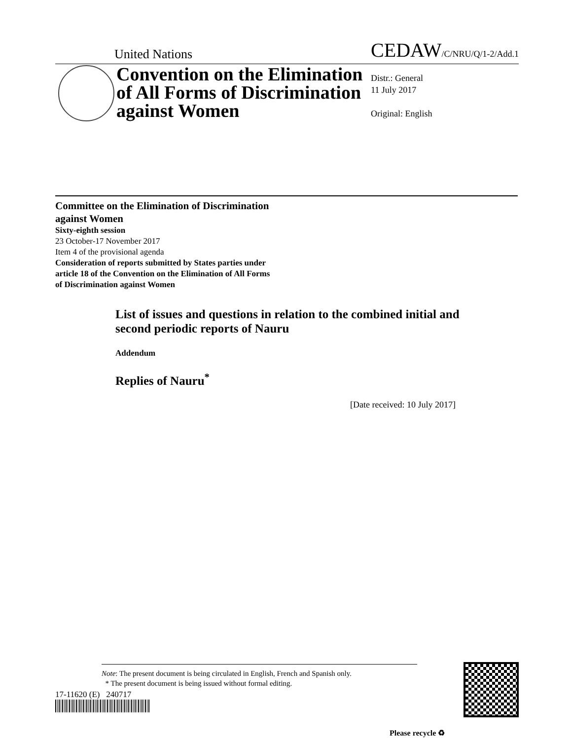United Nations CEDAW/C/NRU/Q/1-2/Add.1
Convention on the Elimination of All Forms of Discrimination against Women
Distr.: General
11 July 2017
Original: English
Committee on the Elimination of Discrimination
against Women
Sixty-eighth session
23 October-17 November 2017
Item 4 of the provisional agenda
Consideration of reports submitted by States parties under
article 18 of the Convention on the Elimination of All Forms
of Discrimination against Women
List of issues and questions in relation to the combined initial and second periodic reports of Nauru
Addendum
Replies of Nauru<sup>*</sup>
[Date received: 10 July 2017]
Note: The present document is being circulated in English, French and Spanish only.
* The present document is being issued without formal editing.
17-11620 (E) 240717
Please recycle ♻